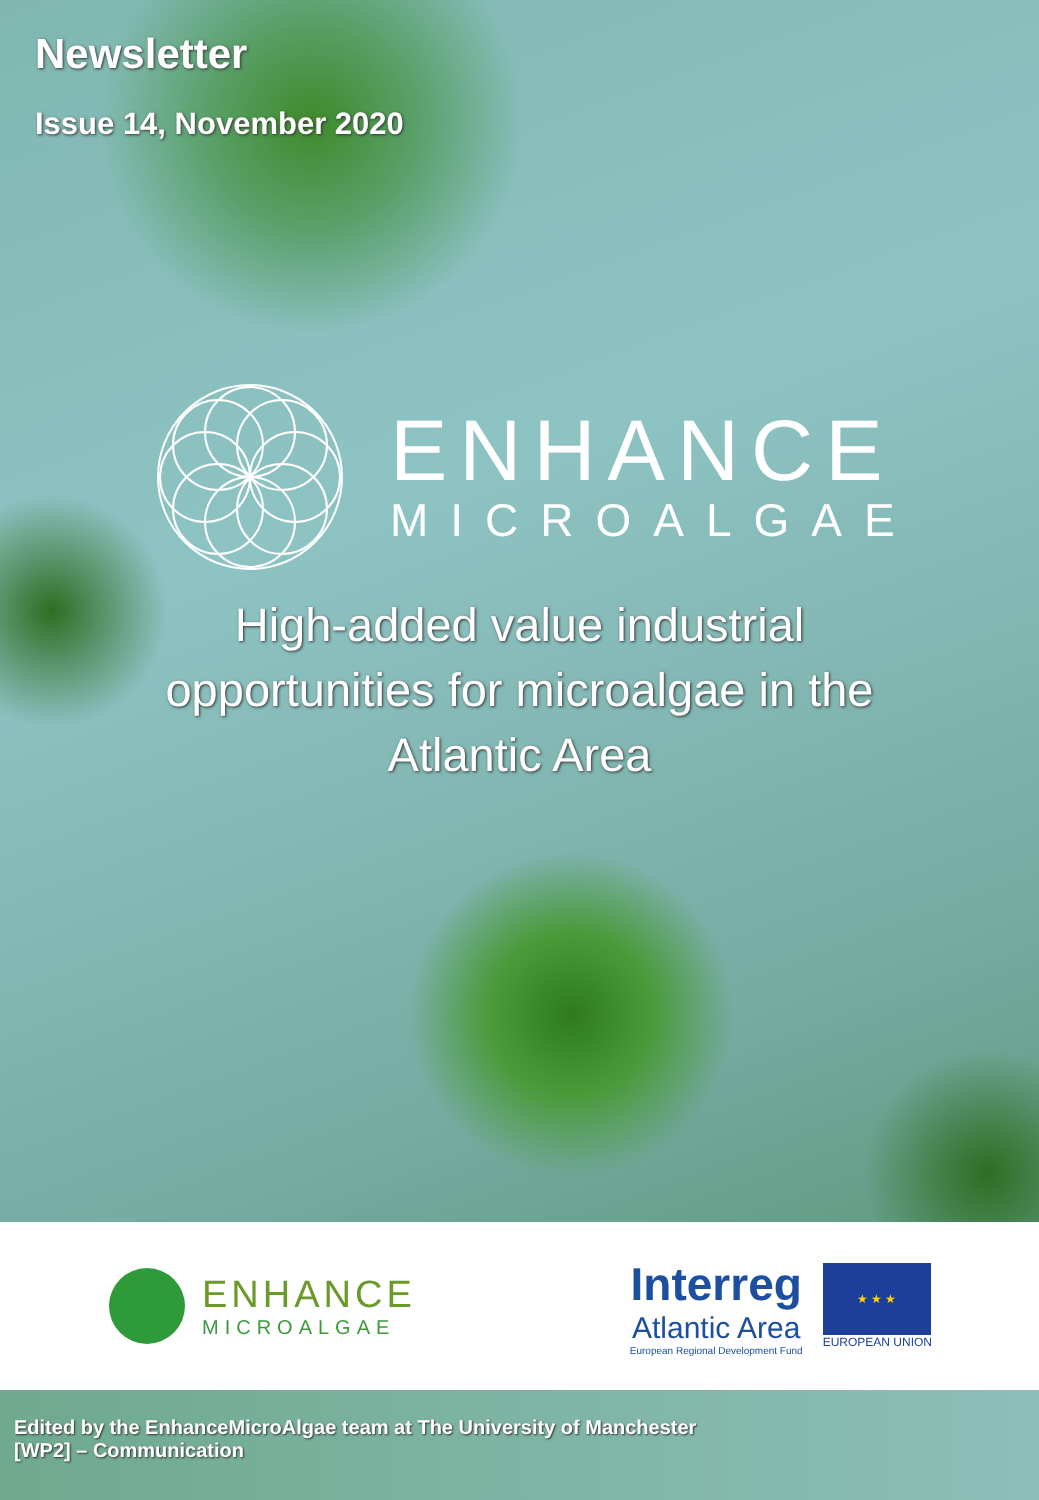Newsletter
Issue 14, November 2020
ENHANCE
MICROALGAE
High-added value industrial
opportunities for microalgae in the
Atlantic Area
ENHANCE
MICROALGAE
Interreg
Atlantic Area
European Regional Development Fund
★ ★ ★
EUROPEAN UNION
Edited by the EnhanceMicroAlgae team at The University of Manchester
[WP2] – Communication